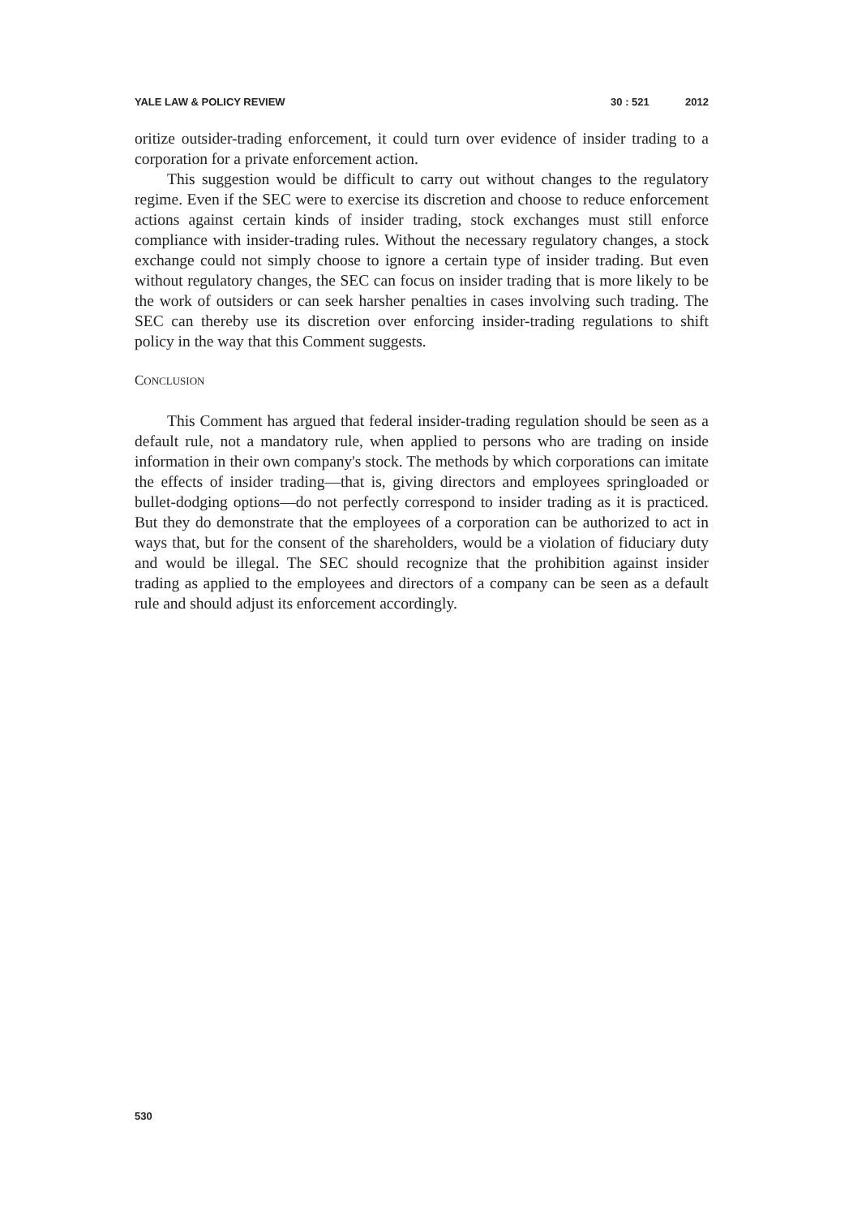YALE LAW & POLICY REVIEW 30 : 521 2012
oritize outsider-trading enforcement, it could turn over evidence of insider trading to a corporation for a private enforcement action.
This suggestion would be difficult to carry out without changes to the regulatory regime. Even if the SEC were to exercise its discretion and choose to reduce enforcement actions against certain kinds of insider trading, stock exchanges must still enforce compliance with insider-trading rules. Without the necessary regulatory changes, a stock exchange could not simply choose to ignore a certain type of insider trading. But even without regulatory changes, the SEC can focus on insider trading that is more likely to be the work of outsiders or can seek harsher penalties in cases involving such trading. The SEC can thereby use its discretion over enforcing insider-trading regulations to shift policy in the way that this Comment suggests.
CONCLUSION
This Comment has argued that federal insider-trading regulation should be seen as a default rule, not a mandatory rule, when applied to persons who are trading on inside information in their own company's stock. The methods by which corporations can imitate the effects of insider trading—that is, giving directors and employees springloaded or bullet-dodging options—do not perfectly correspond to insider trading as it is practiced. But they do demonstrate that the employees of a corporation can be authorized to act in ways that, but for the consent of the shareholders, would be a violation of fiduciary duty and would be illegal. The SEC should recognize that the prohibition against insider trading as applied to the employees and directors of a company can be seen as a default rule and should adjust its enforcement accordingly.
530